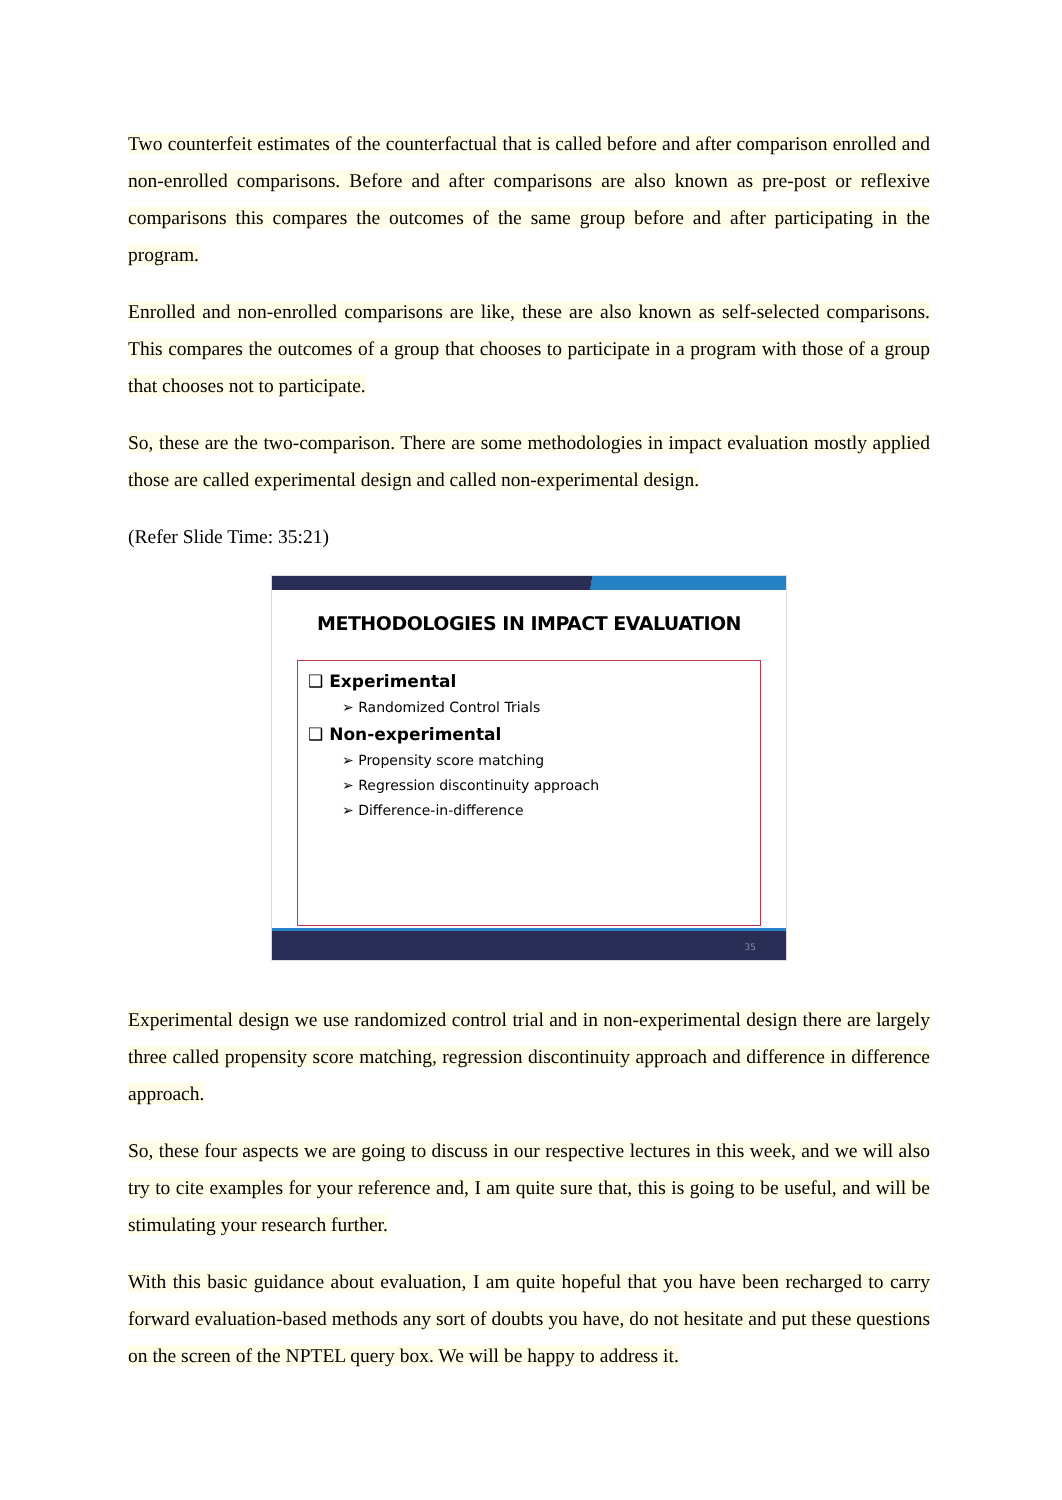Two counterfeit estimates of the counterfactual that is called before and after comparison enrolled and non-enrolled comparisons. Before and after comparisons are also known as pre-post or reflexive comparisons this compares the outcomes of the same group before and after participating in the program.
Enrolled and non-enrolled comparisons are like, these are also known as self-selected comparisons. This compares the outcomes of a group that chooses to participate in a program with those of a group that chooses not to participate.
So, these are the two-comparison. There are some methodologies in impact evaluation mostly applied those are called experimental design and called non-experimental design.
(Refer Slide Time: 35:21)
METHODOLOGIES IN IMPACT EVALUATION
❑ Experimental
➢ Randomized Control Trials
❑ Non-experimental
➢ Propensity score matching
➢ Regression discontinuity approach
➢ Difference-in-difference
35
Experimental design we use randomized control trial and in non-experimental design there are largely three called propensity score matching, regression discontinuity approach and difference in difference approach.
So, these four aspects we are going to discuss in our respective lectures in this week, and we will also try to cite examples for your reference and, I am quite sure that, this is going to be useful, and will be stimulating your research further.
With this basic guidance about evaluation, I am quite hopeful that you have been recharged to carry forward evaluation-based methods any sort of doubts you have, do not hesitate and put these questions on the screen of the NPTEL query box. We will be happy to address it.